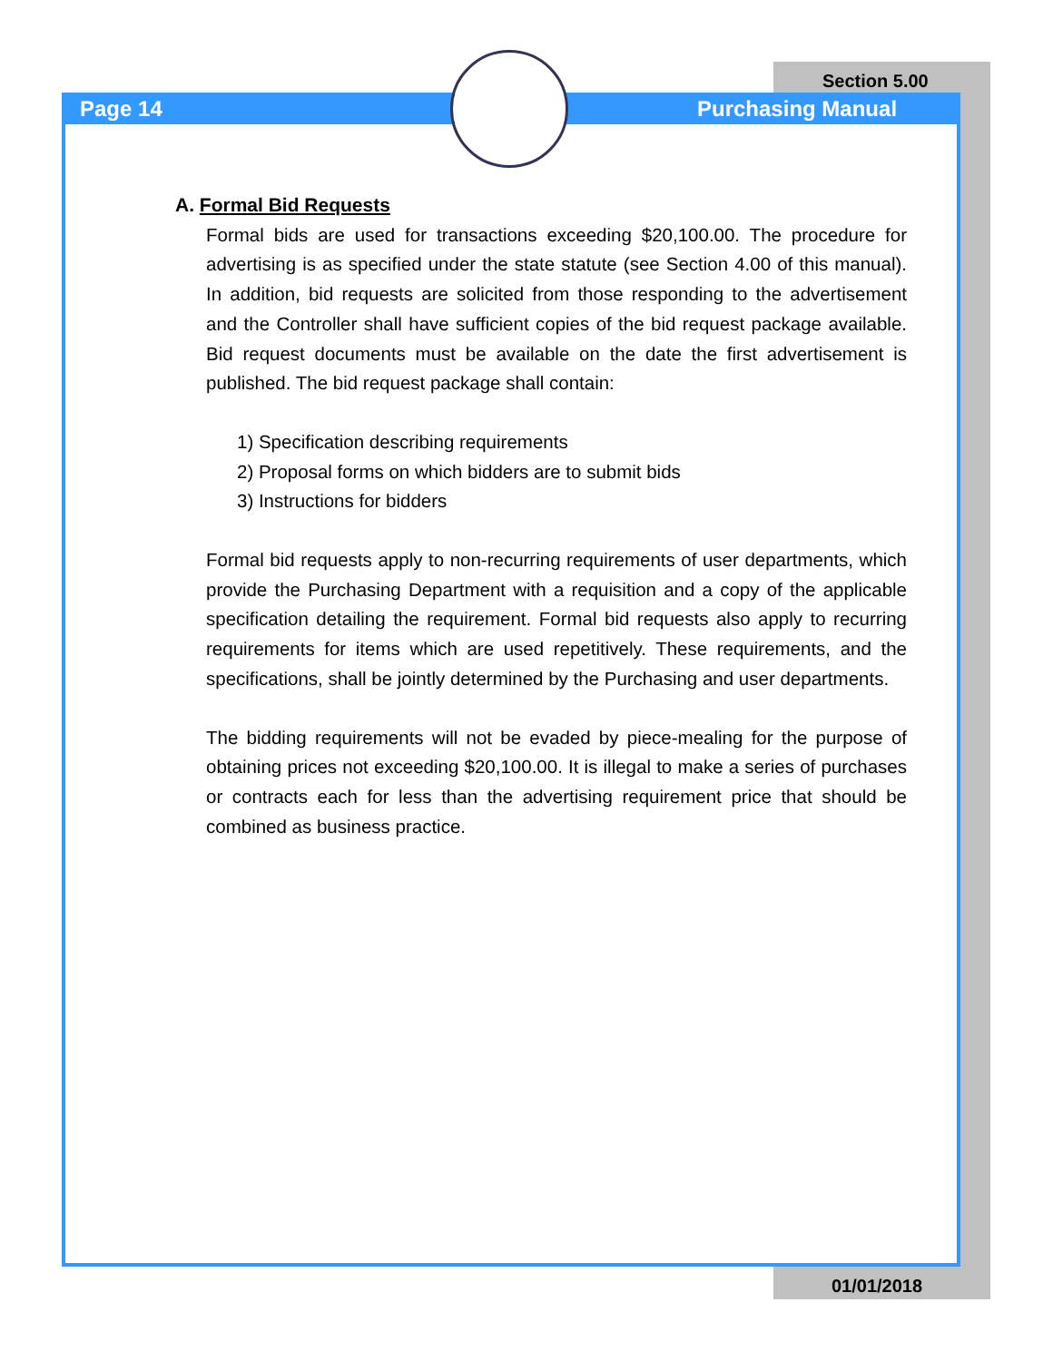Section 5.00
Page 14 Purchasing Manual
A. Formal Bid Requests
Formal bids are used for transactions exceeding $20,100.00. The procedure for advertising is as specified under the state statute (see Section 4.00 of this manual). In addition, bid requests are solicited from those responding to the advertisement and the Controller shall have sufficient copies of the bid request package available. Bid request documents must be available on the date the first advertisement is published. The bid request package shall contain:
1) Specification describing requirements
2) Proposal forms on which bidders are to submit bids
3) Instructions for bidders
Formal bid requests apply to non-recurring requirements of user departments, which provide the Purchasing Department with a requisition and a copy of the applicable specification detailing the requirement. Formal bid requests also apply to recurring requirements for items which are used repetitively. These requirements, and the specifications, shall be jointly determined by the Purchasing and user departments.
The bidding requirements will not be evaded by piece-mealing for the purpose of obtaining prices not exceeding $20,100.00. It is illegal to make a series of purchases or contracts each for less than the advertising requirement price that should be combined as business practice.
01/01/2018